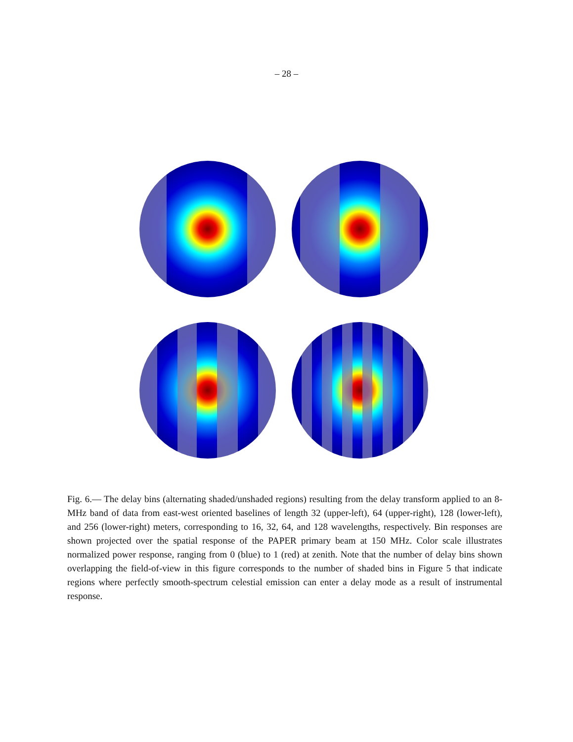– 28 –
Fig. 6.— The delay bins (alternating shaded/unshaded regions) resulting from the delay transform applied to an 8-MHz band of data from east-west oriented baselines of length 32 (upper-left), 64 (upper-right), 128 (lower-left), and 256 (lower-right) meters, corresponding to 16, 32, 64, and 128 wavelengths, respectively. Bin responses are shown projected over the spatial response of the PAPER primary beam at 150 MHz. Color scale illustrates normalized power response, ranging from 0 (blue) to 1 (red) at zenith. Note that the number of delay bins shown overlapping the field-of-view in this figure corresponds to the number of shaded bins in Figure 5 that indicate regions where perfectly smooth-spectrum celestial emission can enter a delay mode as a result of instrumental response.